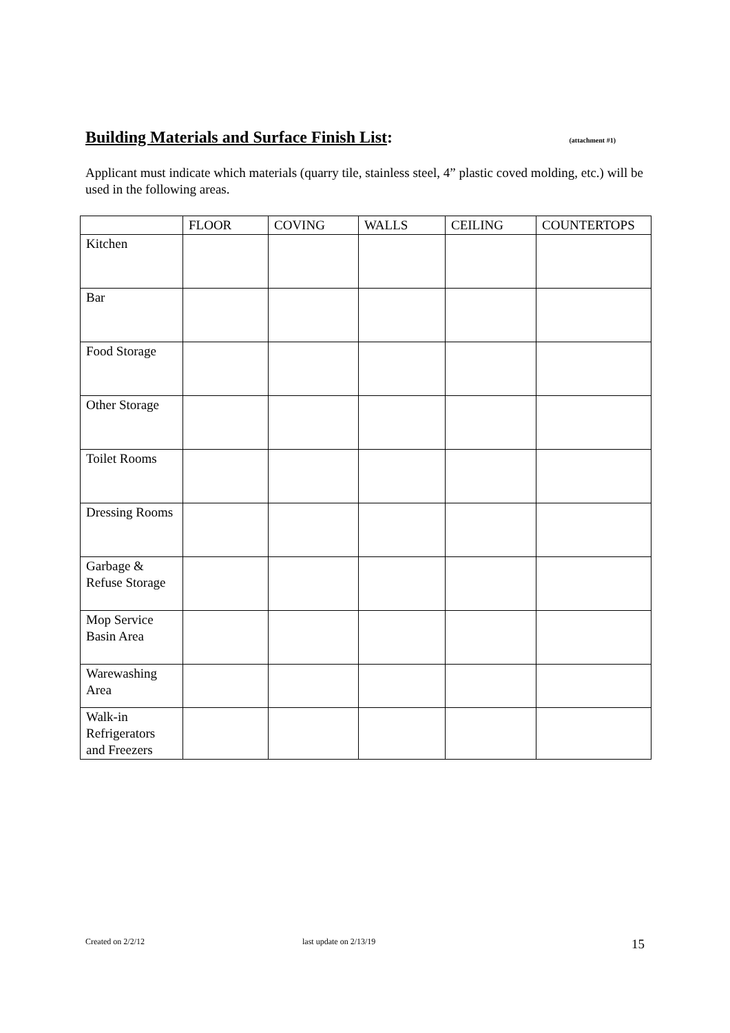Building Materials and Surface Finish List: (attachment #1)
Applicant must indicate which materials (quarry tile, stainless steel, 4” plastic coved molding, etc.) will be used in the following areas.
| | FLOOR | COVING | WALLS | CEILING | COUNTERTOPS |
| Kitchen | | | | | |
| Bar | | | | | |
| Food Storage | | | | | |
| Other Storage | | | | | |
| Toilet Rooms | | | | | |
| Dressing Rooms | | | | | |
| Garbage & Refuse Storage | | | | | |
| Mop Service Basin Area | | | | | |
| Warewashing Area | | | | | |
| Walk-in Refrigerators and Freezers | | | | | |
Created on 2/2/12 last update on 2/13/19 15